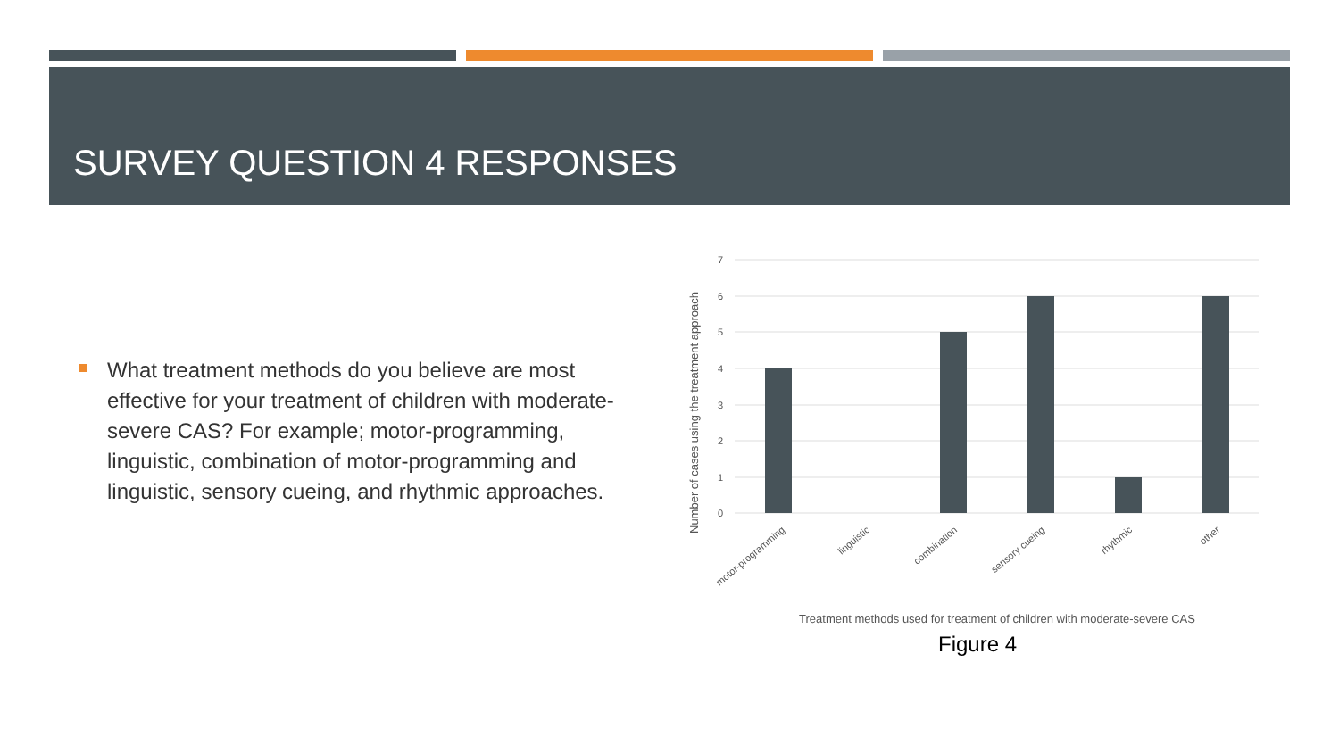SURVEY QUESTION 4 RESPONSES
What treatment methods do you believe are most effective for your treatment of children with moderate-severe CAS? For example; motor-programming, linguistic, combination of motor-programming and linguistic, sensory cueing, and rhythmic approaches.
7
6
5
4
3
2
1
0
Number of cases using the treatment approach
motor-programming
linguistic
combination
sensory cueing
rhythmic
other
Treatment methods used for treatment of children with moderate-severe CAS
Figure 4